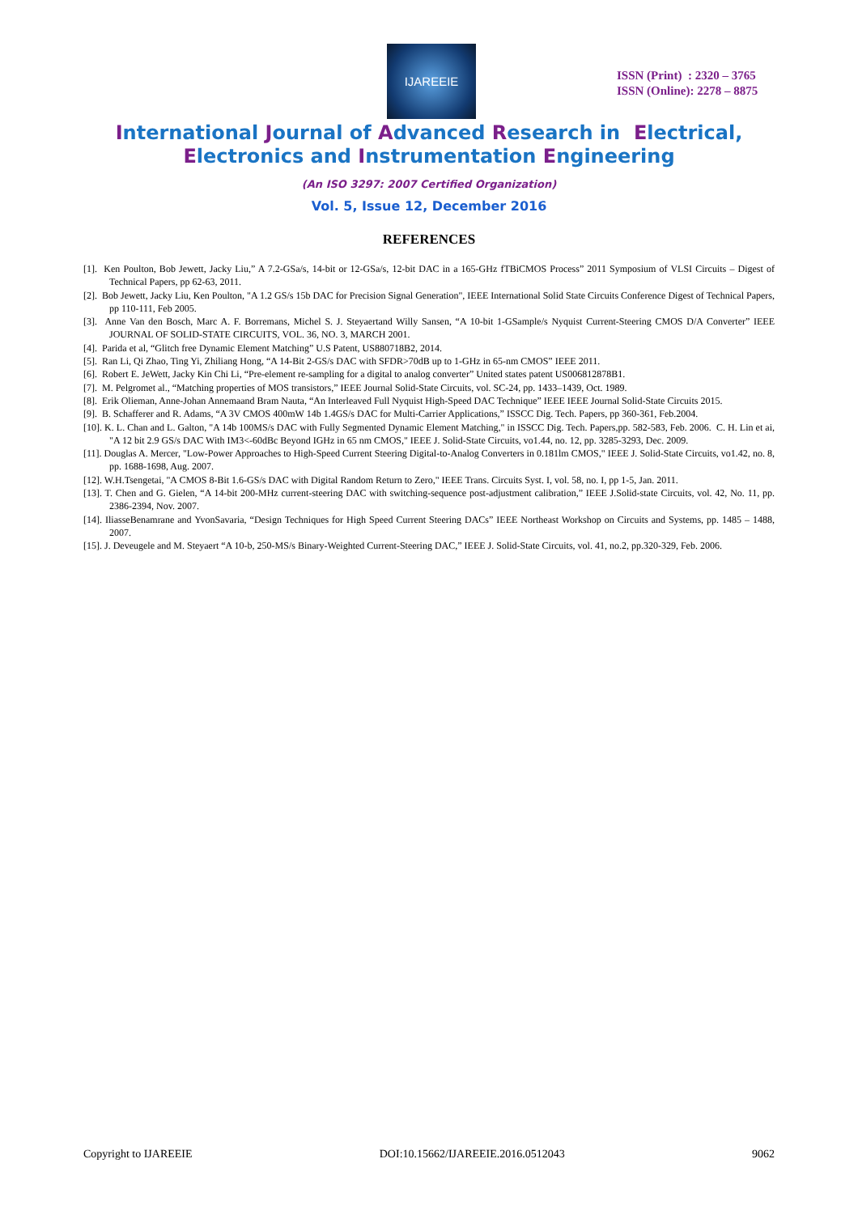IJAREEIE
ISSN (Print) : 2320 – 3765
ISSN (Online): 2278 – 8875
International Journal of Advanced Research in Electrical,
Electronics and Instrumentation Engineering
(An ISO 3297: 2007 Certified Organization)
Vol. 5, Issue 12, December 2016
REFERENCES
[1]. Ken Poulton, Bob Jewett, Jacky Liu,” A 7.2-GSa/s, 14-bit or 12-GSa/s, 12-bit DAC in a 165-GHz fTBiCMOS Process” 2011 Symposium of VLSI Circuits – Digest of Technical Papers, pp 62-63, 2011.
[2]. Bob Jewett, Jacky Liu, Ken Poulton, "A 1.2 GS/s 15b DAC for Precision Signal Generation", IEEE International Solid State Circuits Conference Digest of Technical Papers, pp 110-111, Feb 2005.
[3]. Anne Van den Bosch, Marc A. F. Borremans, Michel S. J. Steyaertand Willy Sansen, “A 10-bit 1-GSample/s Nyquist Current-Steering CMOS D/A Converter” IEEE JOURNAL OF SOLID-STATE CIRCUITS, VOL. 36, NO. 3, MARCH 2001.
[4]. Parida et al, “Glitch free Dynamic Element Matching” U.S Patent, US880718B2, 2014.
[5]. Ran Li, Qi Zhao, Ting Yi, Zhiliang Hong, “A 14-Bit 2-GS/s DAC with SFDR>70dB up to 1-GHz in 65-nm CMOS” IEEE 2011.
[6]. Robert E. JeWett, Jacky Kin Chi Li, “Pre-element re-sampling for a digital to analog converter” United states patent US006812878B1.
[7]. M. Pelgromet al., “Matching properties of MOS transistors,” IEEE Journal Solid-State Circuits, vol. SC-24, pp. 1433–1439, Oct. 1989.
[8]. Erik Olieman, Anne-Johan Annemaand Bram Nauta, “An Interleaved Full Nyquist High-Speed DAC Technique” IEEE IEEE Journal Solid-State Circuits 2015.
[9]. B. Schafferer and R. Adams, “A 3V CMOS 400mW 14b 1.4GS/s DAC for Multi-Carrier Applications,” ISSCC Dig. Tech. Papers, pp 360-361, Feb.2004.
[10]. K. L. Chan and L. Galton, "A 14b 100MS/s DAC with Fully Segmented Dynamic Element Matching," in ISSCC Dig. Tech. Papers,pp. 582-583, Feb. 2006. C. H. Lin et ai, "A 12 bit 2.9 GS/s DAC With IM3<-60dBc Beyond IGHz in 65 nm CMOS," IEEE J. Solid-State Circuits, vo1.44, no. 12, pp. 3285-3293, Dec. 2009.
[11]. Douglas A. Mercer, "Low-Power Approaches to High-Speed Current Steering Digital-to-Analog Converters in 0.181lm CMOS," IEEE J. Solid-State Circuits, vo1.42, no. 8, pp. 1688-1698, Aug. 2007.
[12]. W.H.Tsengetai, "A CMOS 8-Bit 1.6-GS/s DAC with Digital Random Return to Zero," IEEE Trans. Circuits Syst. I, vol. 58, no. I, pp 1-5, Jan. 2011.
[13]. T. Chen and G. Gielen, “A 14-bit 200-MHz current-steering DAC with switching-sequence post-adjustment calibration,” IEEE J.Solid-state Circuits, vol. 42, No. 11, pp. 2386-2394, Nov. 2007.
[14]. IliasseBenamrane and YvonSavaria, “Design Techniques for High Speed Current Steering DACs” IEEE Northeast Workshop on Circuits and Systems, pp. 1485 – 1488, 2007.
[15]. J. Deveugele and M. Steyaert “A 10-b, 250-MS/s Binary-Weighted Current-Steering DAC,” IEEE J. Solid-State Circuits, vol. 41, no.2, pp.320-329, Feb. 2006.
Copyright to IJAREEIE DOI:10.15662/IJAREEIE.2016.0512043 9062